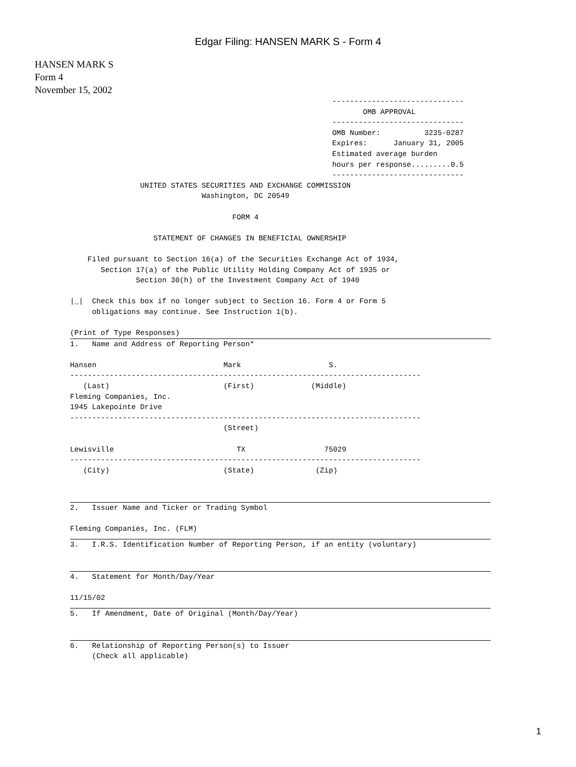Edgar Filing: HANSEN MARK S - Form 4
HANSEN MARK S
Form 4
November 15, 2002
------------------------------
       OMB APPROVAL
------------------------------
OMB Number:          3235-0287
Expires:      January 31, 2005
Estimated average burden
hours per response.........0.5
------------------------------
                UNITED STATES SECURITIES AND EXCHANGE COMMISSION
                              Washington, DC 20549

                                     FORM 4

                   STATEMENT OF CHANGES IN BENEFICIAL OWNERSHIP

    Filed pursuant to Section 16(a) of the Securities Exchange Act of 1934,
       Section 17(a) of the Public Utility Holding Company Act of 1935 or
               Section 30(h) of the Investment Company Act of 1940

|_|  Check this box if no longer subject to Section 16. Form 4 or Form 5
     obligations may continue. See Instruction 1(b).

(Print of Type Responses)
1.   Name and Address of Reporting Person*

Hansen                             Mark                    S.
--------------------------------------------------------------------------------
   (Last)                          (First)             (Middle)
Fleming Companies, Inc.
1945 Lakepointe Drive
--------------------------------------------------------------------------------
                                   (Street)

Lewisville                            TX                  75029
--------------------------------------------------------------------------------
   (City)                          (State)              (Zip)
2.   Issuer Name and Ticker or Trading Symbol

Fleming Companies, Inc. (FLM)
3.   I.R.S. Identification Number of Reporting Person, if an entity (voluntary)
4.   Statement for Month/Day/Year

11/15/02
5.   If Amendment, Date of Original (Month/Day/Year)
6.   Relationship of Reporting Person(s) to Issuer
     (Check all applicable)
1